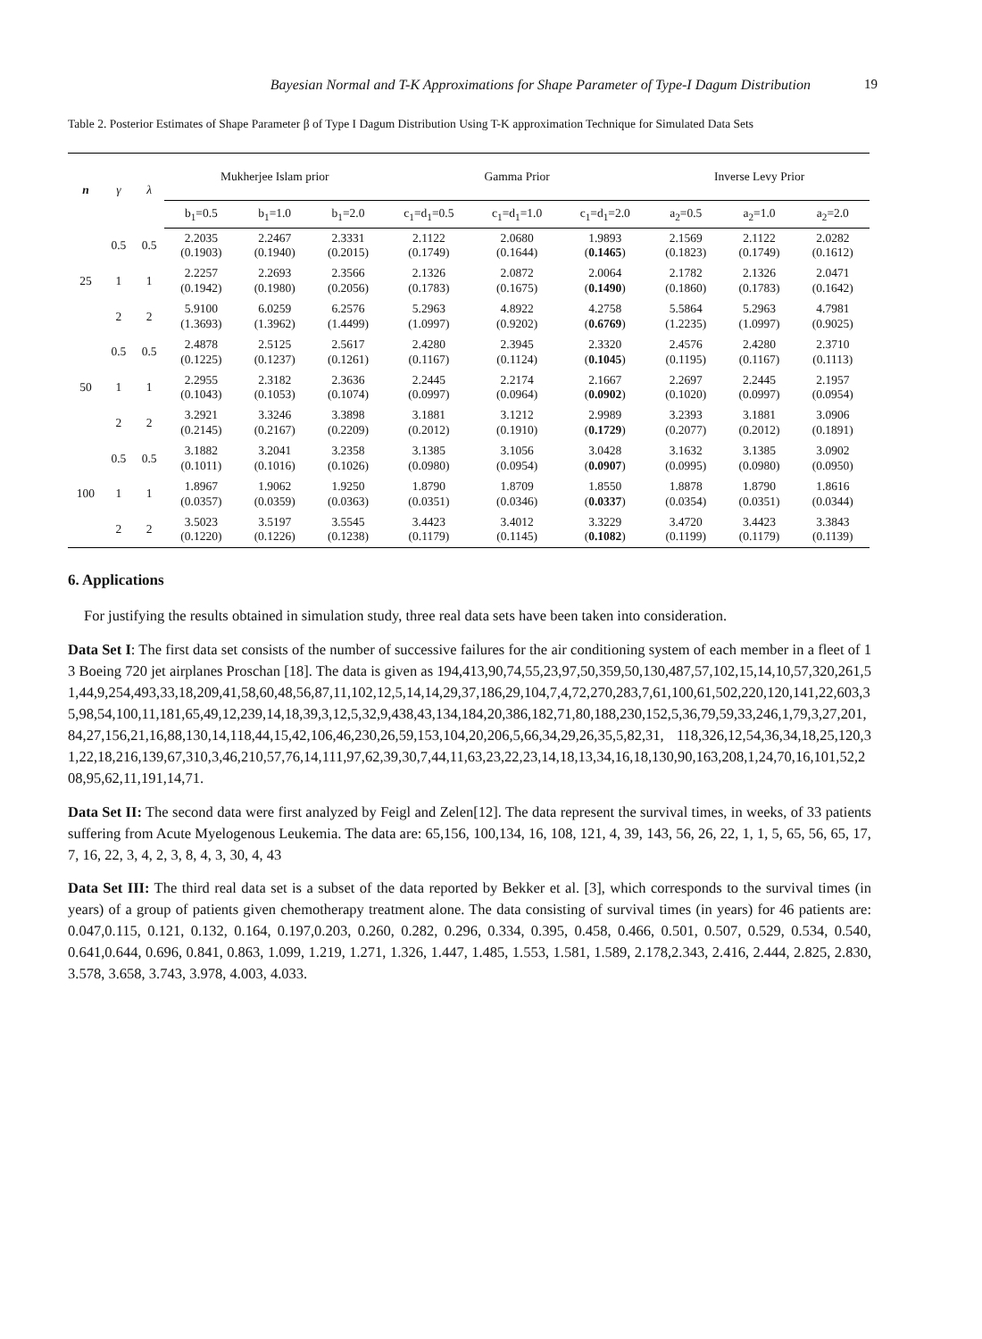Bayesian Normal and T-K Approximations for Shape Parameter of Type-I Dagum Distribution 19
Table 2. Posterior Estimates of Shape Parameter β of Type I Dagum Distribution Using T-K approximation Technique for Simulated Data Sets
| n | γ | λ | Mukherjee Islam prior | | | Gamma Prior | | | Inverse Levy Prior | | |
| --- | --- | --- | --- | --- | --- | --- | --- | --- | --- | --- | --- |
| | | | b<sub>1</sub>=0.5 | b<sub>1</sub>=1.0 | b<sub>1</sub>=2.0 | c<sub>1</sub>=d<sub>1</sub>=0.5 | c<sub>1</sub>=d<sub>1</sub>=1.0 | c<sub>1</sub>=d<sub>1</sub>=2.0 | a<sub>2</sub>=0.5 | a<sub>2</sub>=1.0 | a<sub>2</sub>=2.0 |
| 25 | 0.5 | 0.5 | 2.2035 (0.1903) | 2.2467 (0.1940) | 2.3331 (0.2015) | 2.1122 (0.1749) | 2.0680 (0.1644) | 1.9893 ( 0.1465 ) | 2.1569 (0.1823) | 2.1122 (0.1749) | 2.0282 (0.1612) |
| | 1 | 1 | 2.2257 (0.1942) | 2.2693 (0.1980) | 2.3566 (0.2056) | 2.1326 (0.1783) | 2.0872 (0.1675) | 2.0064 ( 0.1490 ) | 2.1782 (0.1860) | 2.1326 (0.1783) | 2.0471 (0.1642) |
| | 2 | 2 | 5.9100 (1.3693) | 6.0259 (1.3962) | 6.2576 (1.4499) | 5.2963 (1.0997) | 4.8922 (0.9202) | 4.2758 ( 0.6769 ) | 5.5864 (1.2235) | 5.2963 (1.0997) | 4.7981 (0.9025) |
| 50 | 0.5 | 0.5 | 2.4878 (0.1225) | 2.5125 (0.1237) | 2.5617 (0.1261) | 2.4280 (0.1167) | 2.3945 (0.1124) | 2.3320 ( 0.1045 ) | 2.4576 (0.1195) | 2.4280 (0.1167) | 2.3710 (0.1113) |
| | 1 | 1 | 2.2955 (0.1043) | 2.3182 (0.1053) | 2.3636 (0.1074) | 2.2445 (0.0997) | 2.2174 (0.0964) | 2.1667 ( 0.0902 ) | 2.2697 (0.1020) | 2.2445 (0.0997) | 2.1957 (0.0954) |
| | 2 | 2 | 3.2921 (0.2145) | 3.3246 (0.2167) | 3.3898 (0.2209) | 3.1881 (0.2012) | 3.1212 (0.1910) | 2.9989 ( 0.1729 ) | 3.2393 (0.2077) | 3.1881 (0.2012) | 3.0906 (0.1891) |
| 100 | 0.5 | 0.5 | 3.1882 (0.1011) | 3.2041 (0.1016) | 3.2358 (0.1026) | 3.1385 (0.0980) | 3.1056 (0.0954) | 3.0428 ( 0.0907 ) | 3.1632 (0.0995) | 3.1385 (0.0980) | 3.0902 (0.0950) |
| | 1 | 1 | 1.8967 (0.0357) | 1.9062 (0.0359) | 1.9250 (0.0363) | 1.8790 (0.0351) | 1.8709 (0.0346) | 1.8550 ( 0.0337 ) | 1.8878 (0.0354) | 1.8790 (0.0351) | 1.8616 (0.0344) |
| | 2 | 2 | 3.5023 (0.1220) | 3.5197 (0.1226) | 3.5545 (0.1238) | 3.4423 (0.1179) | 3.4012 (0.1145) | 3.3229 ( 0.1082 ) | 3.4720 (0.1199) | 3.4423 (0.1179) | 3.3843 (0.1139) |
6. Applications
For justifying the results obtained in simulation study, three real data sets have been taken into consideration.
Data Set I: The first data set consists of the number of successive failures for the air conditioning system of each member in a fleet of 13 Boeing 720 jet airplanes Proschan [18]. The data is given as 194,413,90,74,55,23,97,50,359,50,130,487,57,102,15,14,10,57,320,261,51,44,9,254,493,33,18,209,41,58,60,48,56,87,11,102,12,5,14,14,29,37,186,29,104,7,4,72,270,283,7,61,100,61,502,220,120,141,22,603,35,98,54,100,11,181,65,49,12,239,14,18,39,3,12,5,32,9,438,43,134,184,20,386,182,71,80,188,230,152,5,36,79,59,33,246,1,79,3,27,201,84,27,156,21,16,88,130,14,118,44,15,42,106,46,230,26,59,153,104,20,206,5,66,34,29,26,35,5,82,31, 118,326,12,54,36,34,18,25,120,31,22,18,216,139,67,310,3,46,210,57,76,14,111,97,62,39,30,7,44,11,63,23,22,23,14,18,13,34,16,18,130,90,163,208,1,24,70,16,101,52,208,95,62,11,191,14,71.
Data Set II: The second data were first analyzed by Feigl and Zelen[12]. The data represent the survival times, in weeks, of 33 patients suffering from Acute Myelogenous Leukemia. The data are: 65,156, 100,134, 16, 108, 121, 4, 39, 143, 56, 26, 22, 1, 1, 5, 65, 56, 65, 17, 7, 16, 22, 3, 4, 2, 3, 8, 4, 3, 30, 4, 43
Data Set III: The third real data set is a subset of the data reported by Bekker et al. [3], which corresponds to the survival times (in years) of a group of patients given chemotherapy treatment alone. The data consisting of survival times (in years) for 46 patients are: 0.047,0.115, 0.121, 0.132, 0.164, 0.197,0.203, 0.260, 0.282, 0.296, 0.334, 0.395, 0.458, 0.466, 0.501, 0.507, 0.529, 0.534, 0.540, 0.641,0.644, 0.696, 0.841, 0.863, 1.099, 1.219, 1.271, 1.326, 1.447, 1.485, 1.553, 1.581, 1.589, 2.178,2.343, 2.416, 2.444, 2.825, 2.830, 3.578, 3.658, 3.743, 3.978, 4.003, 4.033.